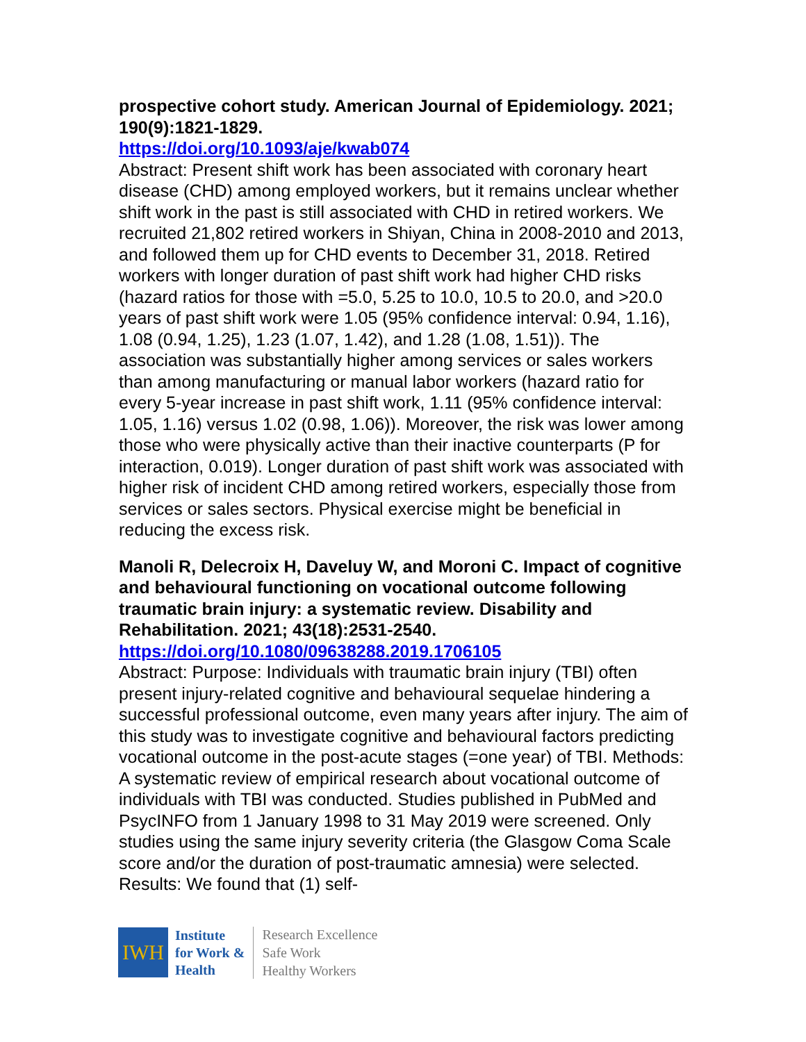prospective cohort study. American Journal of Epidemiology. 2021; 190(9):1821-1829.
https://doi.org/10.1093/aje/kwab074
Abstract: Present shift work has been associated with coronary heart disease (CHD) among employed workers, but it remains unclear whether shift work in the past is still associated with CHD in retired workers. We recruited 21,802 retired workers in Shiyan, China in 2008-2010 and 2013, and followed them up for CHD events to December 31, 2018. Retired workers with longer duration of past shift work had higher CHD risks (hazard ratios for those with =5.0, 5.25 to 10.0, 10.5 to 20.0, and >20.0 years of past shift work were 1.05 (95% confidence interval: 0.94, 1.16), 1.08 (0.94, 1.25), 1.23 (1.07, 1.42), and 1.28 (1.08, 1.51)). The association was substantially higher among services or sales workers than among manufacturing or manual labor workers (hazard ratio for every 5-year increase in past shift work, 1.11 (95% confidence interval: 1.05, 1.16) versus 1.02 (0.98, 1.06)). Moreover, the risk was lower among those who were physically active than their inactive counterparts (P for interaction, 0.019). Longer duration of past shift work was associated with higher risk of incident CHD among retired workers, especially those from services or sales sectors. Physical exercise might be beneficial in reducing the excess risk.
Manoli R, Delecroix H, Daveluy W, and Moroni C. Impact of cognitive and behavioural functioning on vocational outcome following traumatic brain injury: a systematic review. Disability and Rehabilitation. 2021; 43(18):2531-2540.
https://doi.org/10.1080/09638288.2019.1706105
Abstract: Purpose: Individuals with traumatic brain injury (TBI) often present injury-related cognitive and behavioural sequelae hindering a successful professional outcome, even many years after injury. The aim of this study was to investigate cognitive and behavioural factors predicting vocational outcome in the post-acute stages (=one year) of TBI. Methods: A systematic review of empirical research about vocational outcome of individuals with TBI was conducted. Studies published in PubMed and PsycINFO from 1 January 1998 to 31 May 2019 were screened. Only studies using the same injury severity criteria (the Glasgow Coma Scale score and/or the duration of post-traumatic amnesia) were selected. Results: We found that (1) self-
IWH
Institute
for Work &
Health
Research Excellence
Safe Work
Healthy Workers